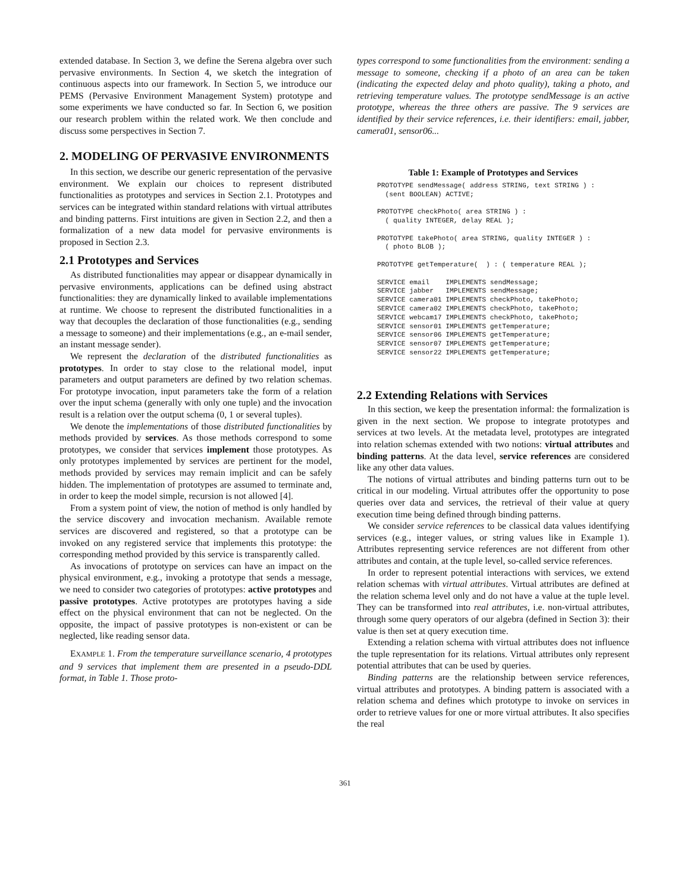extended database. In Section 3, we define the Serena algebra over such pervasive environments. In Section 4, we sketch the integration of continuous aspects into our framework. In Section 5, we introduce our PEMS (Pervasive Environment Management System) prototype and some experiments we have conducted so far. In Section 6, we position our research problem within the related work. We then conclude and discuss some perspectives in Section 7.
2. MODELING OF PERVASIVE ENVIRONMENTS
In this section, we describe our generic representation of the pervasive environment. We explain our choices to represent distributed functionalities as prototypes and services in Section 2.1. Prototypes and services can be integrated within standard relations with virtual attributes and binding patterns. First intuitions are given in Section 2.2, and then a formalization of a new data model for pervasive environments is proposed in Section 2.3.
2.1 Prototypes and Services
As distributed functionalities may appear or disappear dynamically in pervasive environments, applications can be defined using abstract functionalities: they are dynamically linked to available implementations at runtime. We choose to represent the distributed functionalities in a way that decouples the declaration of those functionalities (e.g., sending a message to someone) and their implementations (e.g., an e-mail sender, an instant message sender).
We represent the declaration of the distributed functionalities as prototypes. In order to stay close to the relational model, input parameters and output parameters are defined by two relation schemas. For prototype invocation, input parameters take the form of a relation over the input schema (generally with only one tuple) and the invocation result is a relation over the output schema (0, 1 or several tuples).
We denote the implementations of those distributed functionalities by methods provided by services. As those methods correspond to some prototypes, we consider that services implement those prototypes. As only prototypes implemented by services are pertinent for the model, methods provided by services may remain implicit and can be safely hidden. The implementation of prototypes are assumed to terminate and, in order to keep the model simple, recursion is not allowed [4].
From a system point of view, the notion of method is only handled by the service discovery and invocation mechanism. Available remote services are discovered and registered, so that a prototype can be invoked on any registered service that implements this prototype: the corresponding method provided by this service is transparently called.
As invocations of prototype on services can have an impact on the physical environment, e.g., invoking a prototype that sends a message, we need to consider two categories of prototypes: active prototypes and passive prototypes. Active prototypes are prototypes having a side effect on the physical environment that can not be neglected. On the opposite, the impact of passive prototypes is non-existent or can be neglected, like reading sensor data.
EXAMPLE 1. From the temperature surveillance scenario, 4 prototypes and 9 services that implement them are presented in a pseudo-DDL format, in Table 1. Those proto-
types correspond to some functionalities from the environment: sending a message to someone, checking if a photo of an area can be taken (indicating the expected delay and photo quality), taking a photo, and retrieving temperature values. The prototype sendMessage is an active prototype, whereas the three others are passive. The 9 services are identified by their service references, i.e. their identifiers: email, jabber, camera01, sensor06...
Table 1: Example of Prototypes and Services
PROTOTYPE sendMessage( address STRING, text STRING ) :
  (sent BOOLEAN) ACTIVE;

PROTOTYPE checkPhoto( area STRING ) :
  ( quality INTEGER, delay REAL );

PROTOTYPE takePhoto( area STRING, quality INTEGER ) :
  ( photo BLOB );

PROTOTYPE getTemperature(  ) : ( temperature REAL );

SERVICE email    IMPLEMENTS sendMessage;
SERVICE jabber   IMPLEMENTS sendMessage;
SERVICE camera01 IMPLEMENTS checkPhoto, takePhoto;
SERVICE camera02 IMPLEMENTS checkPhoto, takePhoto;
SERVICE webcam17 IMPLEMENTS checkPhoto, takePhoto;
SERVICE sensor01 IMPLEMENTS getTemperature;
SERVICE sensor06 IMPLEMENTS getTemperature;
SERVICE sensor07 IMPLEMENTS getTemperature;
SERVICE sensor22 IMPLEMENTS getTemperature;
2.2 Extending Relations with Services
In this section, we keep the presentation informal: the formalization is given in the next section. We propose to integrate prototypes and services at two levels. At the metadata level, prototypes are integrated into relation schemas extended with two notions: virtual attributes and binding patterns. At the data level, service references are considered like any other data values.
The notions of virtual attributes and binding patterns turn out to be critical in our modeling. Virtual attributes offer the opportunity to pose queries over data and services, the retrieval of their value at query execution time being defined through binding patterns.
We consider service references to be classical data values identifying services (e.g., integer values, or string values like in Example 1). Attributes representing service references are not different from other attributes and contain, at the tuple level, so-called service references.
In order to represent potential interactions with services, we extend relation schemas with virtual attributes. Virtual attributes are defined at the relation schema level only and do not have a value at the tuple level. They can be transformed into real attributes, i.e. non-virtual attributes, through some query operators of our algebra (defined in Section 3): their value is then set at query execution time.
Extending a relation schema with virtual attributes does not influence the tuple representation for its relations. Virtual attributes only represent potential attributes that can be used by queries.
Binding patterns are the relationship between service references, virtual attributes and prototypes. A binding pattern is associated with a relation schema and defines which prototype to invoke on services in order to retrieve values for one or more virtual attributes. It also specifies the real
361